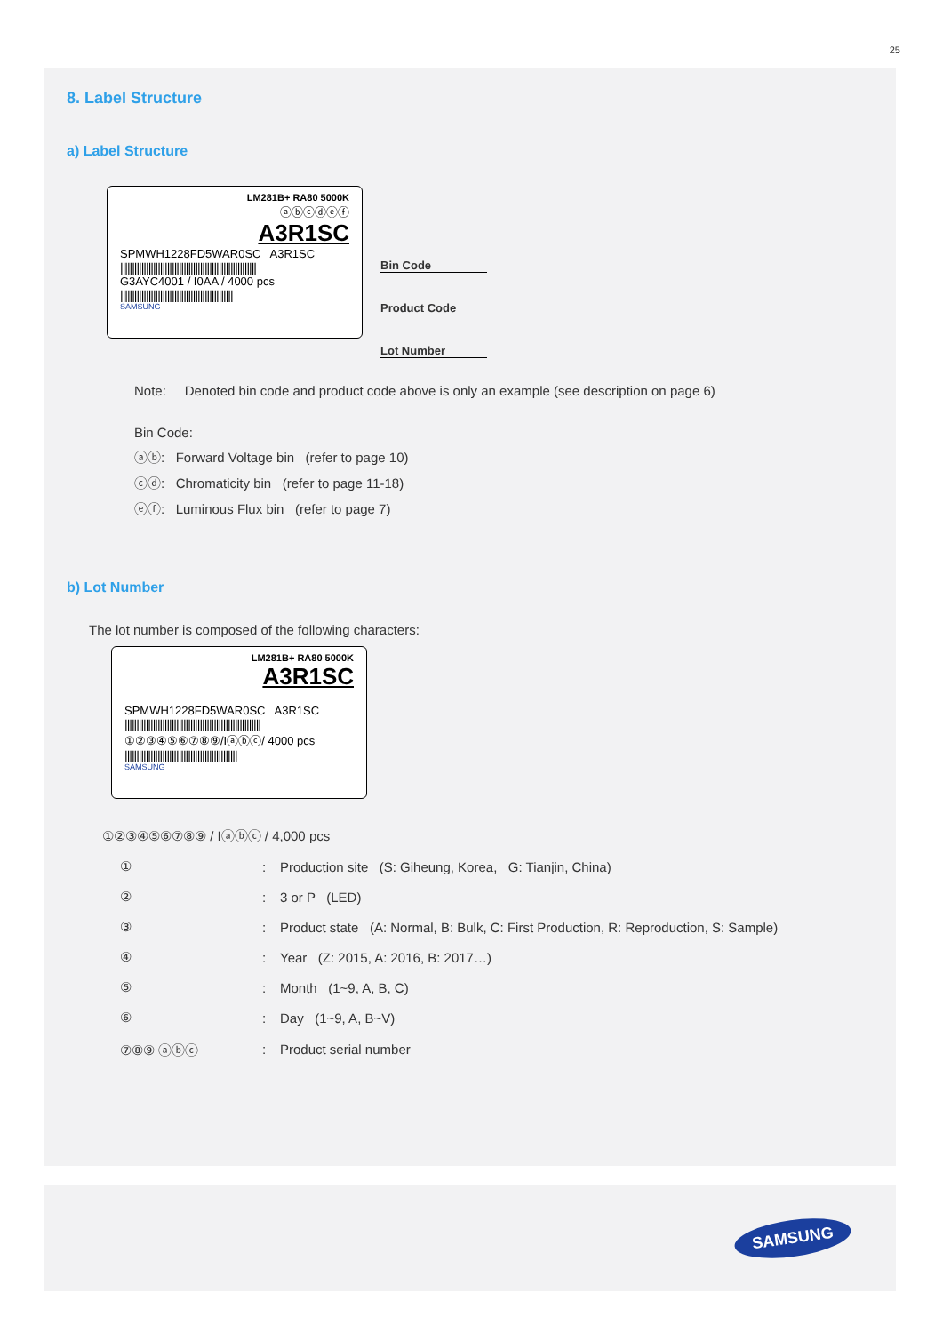25
8. Label Structure
a) Label Structure
LM281B+ RA80 5000K
ⓐⓑⓒⓓⓔⓕ
A3R1SC
SPMWH1228FD5WAR0SC A3R1SC
||||||||||||||||||||||||||||||||||||||||||||||||||||||||||
G3AYC4001 / I0AA / 4000 pcs
||||||||||||||||||||||||||||||||||||||||||||||||
SAMSUNG
Bin Code
Product Code
Lot Number
Note: Denoted bin code and product code above is only an example (see description on page 6)
Bin Code:
ⓐⓑ: Forward Voltage bin (refer to page 10)
ⓒⓓ: Chromaticity bin (refer to page 11-18)
ⓔⓕ: Luminous Flux bin (refer to page 7)
b) Lot Number
The lot number is composed of the following characters:
LM281B+ RA80 5000K
A3R1SC
SPMWH1228FD5WAR0SC A3R1SC
||||||||||||||||||||||||||||||||||||||||||||||||||||||||||
①②③④⑤⑥⑦⑧⑨/Iⓐⓑⓒ/ 4000 pcs
||||||||||||||||||||||||||||||||||||||||||||||||
SAMSUNG
①②③④⑤⑥⑦⑧⑨ / Iⓐⓑⓒ / 4,000 pcs
| ① | : | Production site (S: Giheung, Korea, G: Tianjin, China) |
| ② | : | 3 or P (LED) |
| ③ | : | Product state (A: Normal, B: Bulk, C: First Production, R: Reproduction, S: Sample) |
| ④ | : | Year (Z: 2015, A: 2016, B: 2017…) |
| ⑤ | : | Month (1~9, A, B, C) |
| ⑥ | : | Day (1~9, A, B~V) |
| ⑦⑧⑨ ⓐⓑⓒ | : | Product serial number |
SAMSUNG